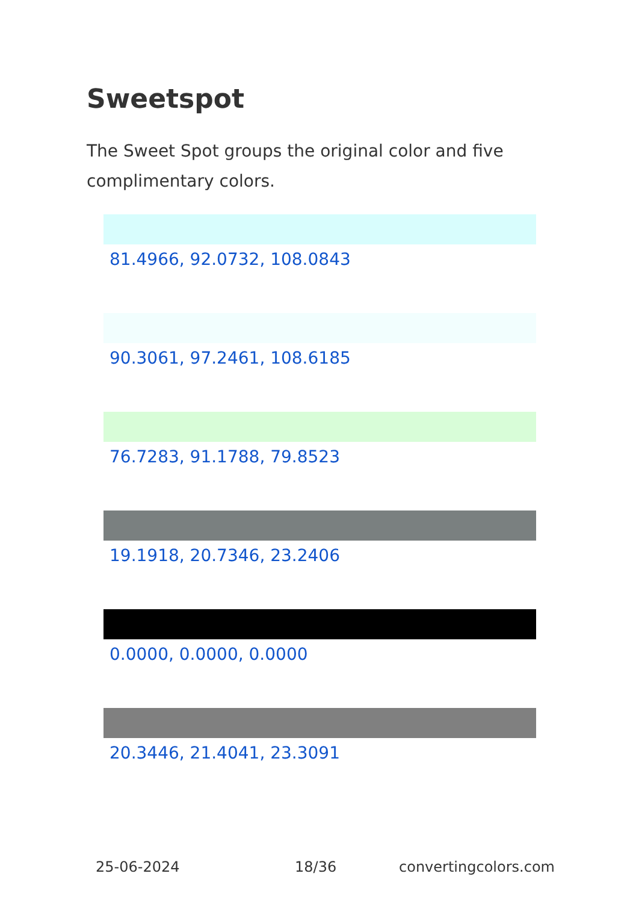Sweetspot
The Sweet Spot groups the original color and five complimentary colors.
81.4966, 92.0732, 108.0843
90.3061, 97.2461, 108.6185
76.7283, 91.1788, 79.8523
19.1918, 20.7346, 23.2406
0.0000, 0.0000, 0.0000
20.3446, 21.4041, 23.3091
25-06-2024 18/36 convertingcolors.com